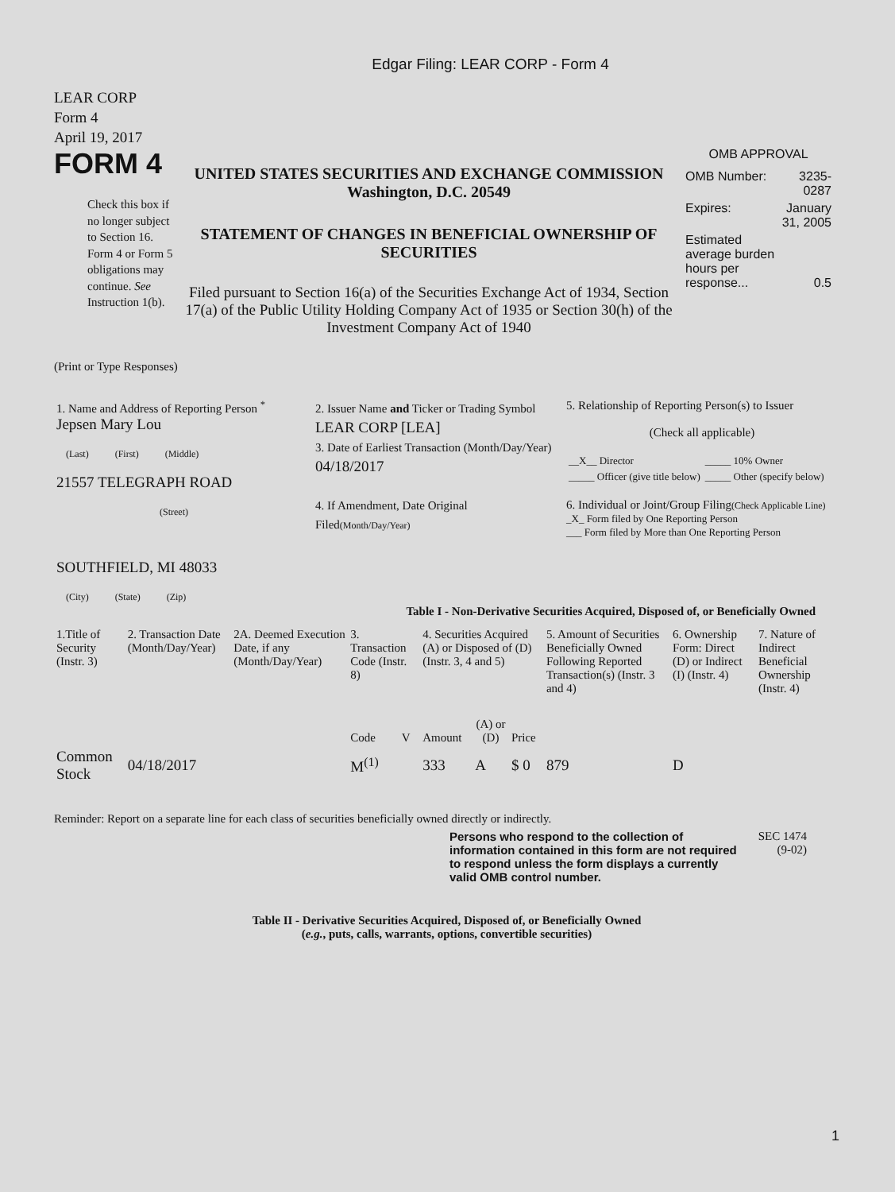Edgar Filing: LEAR CORP - Form 4
LEAR CORP
Form 4
April 19, 2017
FORM 4
Check this box if no longer subject to Section 16. Form 4 or Form 5 obligations may continue. See Instruction 1(b).
UNITED STATES SECURITIES AND EXCHANGE COMMISSION
Washington, D.C. 20549
STATEMENT OF CHANGES IN BENEFICIAL OWNERSHIP OF SECURITIES
Filed pursuant to Section 16(a) of the Securities Exchange Act of 1934, Section 17(a) of the Public Utility Holding Company Act of 1935 or Section 30(h) of the Investment Company Act of 1940
OMB APPROVAL
| OMB Number: | 3235-0287 |
| Expires: | January 31, 2005 |
| Estimated average burden hours per response... | 0.5 |
(Print or Type Responses)
| 1. Name and Address of Reporting Person <sup>*</sup> Jepsen Mary Lou (Last) (First) (Middle) 21557 TELEGRAPH ROAD (Street) SOUTHFIELD, MI 48033 (City) (State) (Zip) | 2. Issuer Name and Ticker or Trading Symbol LEAR CORP [LEA] 3. Date of Earliest Transaction (Month/Day/Year) 04/18/2017 4. If Amendment, Date Original Filed (Month/Day/Year) | 5. Relationship of Reporting Person(s) to Issuer (Check all applicable) / __X__ Director / _____ 10% Owner / / _____ Officer (give title below) / _____ Other (specify below) / 6. Individual or Joint/Group Filing (Check Applicable Line) _X_ Form filed by One Reporting Person ___ Form filed by More than One Reporting Person |
Table I - Non-Derivative Securities Acquired, Disposed of, or Beneficially Owned
| 1.Title of Security (Instr. 3) | 2. Transaction Date (Month/Day/Year) | 2A. Deemed Execution Date, if any (Month/Day/Year) | 3. Transaction Code (Instr. 8) | | 4. Securities Acquired (A) or Disposed of (D) (Instr. 3, 4 and 5) | | | 5. Amount of Securities Beneficially Owned Following Reported Transaction(s) (Instr. 3 and 4) | 6. Ownership Form: Direct (D) or Indirect (I) (Instr. 4) | 7. Nature of Indirect Beneficial Ownership (Instr. 4) |
| --- | --- | --- | --- | --- | --- | --- | --- | --- | --- | --- |
| | | | Code | V | Amount | (A) or (D) | Price | | | |
| Common Stock | 04/18/2017 | | M<sup>(1)</sup> | | 333 | A | $ 0 | 879 | D | |
Reminder: Report on a separate line for each class of securities beneficially owned directly or indirectly.
Persons who respond to the collection of information contained in this form are not required to respond unless the form displays a currently valid OMB control number.
SEC 1474 (9-02)
Table II - Derivative Securities Acquired, Disposed of, or Beneficially Owned
(e.g., puts, calls, warrants, options, convertible securities)
1